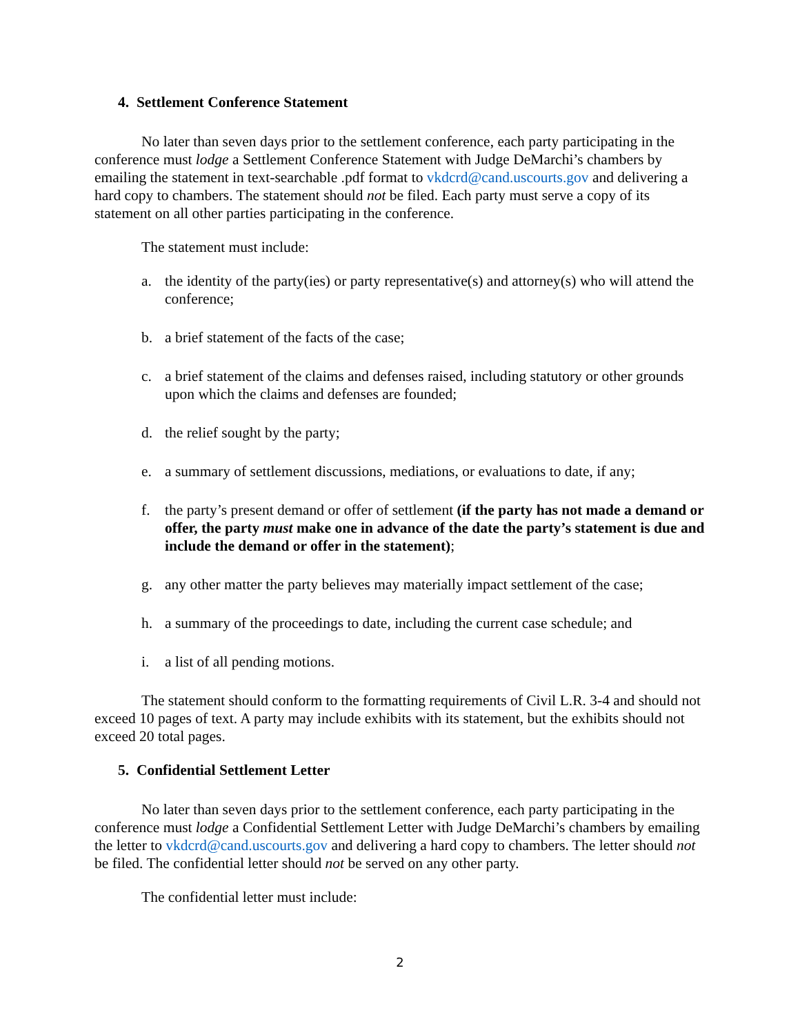4. Settlement Conference Statement
No later than seven days prior to the settlement conference, each party participating in the conference must lodge a Settlement Conference Statement with Judge DeMarchi’s chambers by emailing the statement in text-searchable .pdf format to vkdcrd@cand.uscourts.gov and delivering a hard copy to chambers. The statement should not be filed. Each party must serve a copy of its statement on all other parties participating in the conference.
The statement must include:
a. the identity of the party(ies) or party representative(s) and attorney(s) who will attend the conference;
b. a brief statement of the facts of the case;
c. a brief statement of the claims and defenses raised, including statutory or other grounds upon which the claims and defenses are founded;
d. the relief sought by the party;
e. a summary of settlement discussions, mediations, or evaluations to date, if any;
f. the party’s present demand or offer of settlement (if the party has not made a demand or offer, the party must make one in advance of the date the party’s statement is due and include the demand or offer in the statement);
g. any other matter the party believes may materially impact settlement of the case;
h. a summary of the proceedings to date, including the current case schedule; and
i. a list of all pending motions.
The statement should conform to the formatting requirements of Civil L.R. 3-4 and should not exceed 10 pages of text. A party may include exhibits with its statement, but the exhibits should not exceed 20 total pages.
5. Confidential Settlement Letter
No later than seven days prior to the settlement conference, each party participating in the conference must lodge a Confidential Settlement Letter with Judge DeMarchi’s chambers by emailing the letter to vkdcrd@cand.uscourts.gov and delivering a hard copy to chambers. The letter should not be filed. The confidential letter should not be served on any other party.
The confidential letter must include:
2